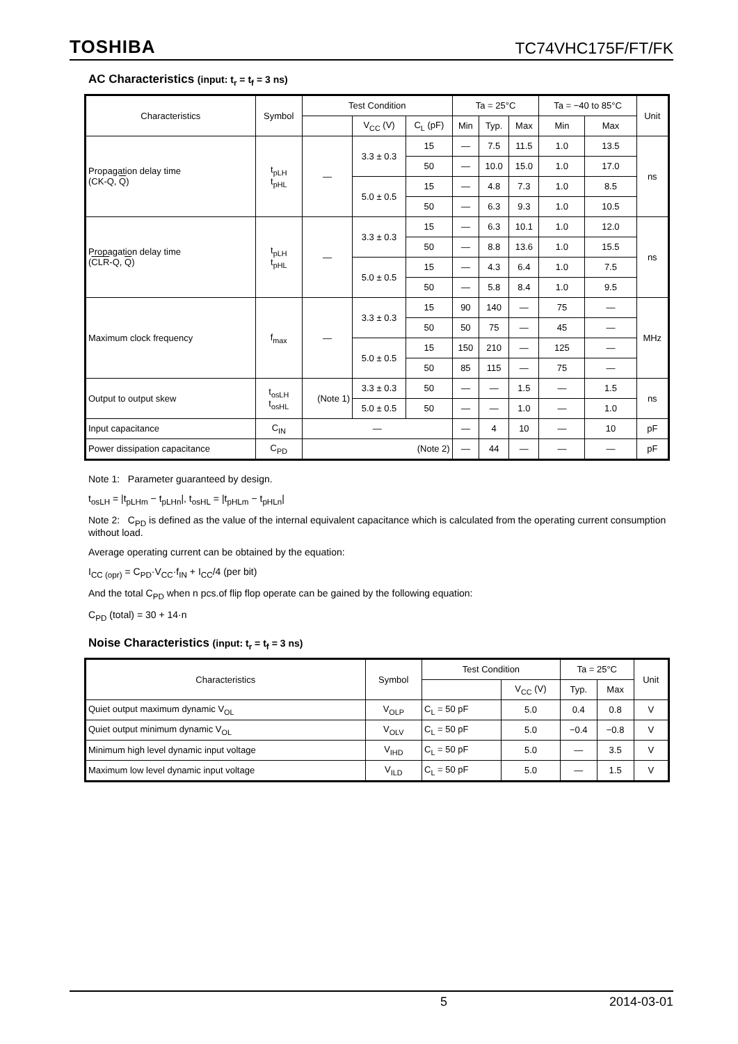TOSHIBA TC74VHC175F/FT/FK
AC Characteristics (input: t<sub>r</sub> = t<sub>f</sub> = 3 ns)
| Characteristics | Symbol | Test Condition | | | Ta = 25°C | | | Ta = −40 to 85°C | | Unit |
| --- | --- | --- | --- | --- | --- | --- | --- | --- | --- | --- |
| | | | V<sub>CC</sub> (V) | C<sub>L</sub> (pF) | Min | Typ. | Max | Min | Max | |
| Propagation delay time (CK-Q, Q ) | t<sub>pLH</sub> t<sub>pHL</sub> | — | 3.3 ± 0.3 | 15 | — | 7.5 | 11.5 | 1.0 | 13.5 | ns |
| | | | | 50 | — | 10.0 | 15.0 | 1.0 | 17.0 | |
| | | | 5.0 ± 0.5 | 15 | — | 4.8 | 7.3 | 1.0 | 8.5 | |
| | | | | 50 | — | 6.3 | 9.3 | 1.0 | 10.5 | |
| Propagation delay time ( CLR -Q, Q ) | t<sub>pLH</sub> t<sub>pHL</sub> | — | 3.3 ± 0.3 | 15 | — | 6.3 | 10.1 | 1.0 | 12.0 | ns |
| | | | | 50 | — | 8.8 | 13.6 | 1.0 | 15.5 | |
| | | | 5.0 ± 0.5 | 15 | — | 4.3 | 6.4 | 1.0 | 7.5 | |
| | | | | 50 | — | 5.8 | 8.4 | 1.0 | 9.5 | |
| Maximum clock frequency | f<sub>max</sub> | — | 3.3 ± 0.3 | 15 | 90 | 140 | — | 75 | — | MHz |
| | | | | 50 | 50 | 75 | — | 45 | — | |
| | | | 5.0 ± 0.5 | 15 | 150 | 210 | — | 125 | — | |
| | | | | 50 | 85 | 115 | — | 75 | — | |
| Output to output skew | t<sub>osLH</sub> t<sub>osHL</sub> | (Note 1) | 3.3 ± 0.3 | 50 | — | — | 1.5 | — | 1.5 | ns |
| | | | 5.0 ± 0.5 | 50 | — | — | 1.0 | — | 1.0 | |
| Input capacitance | C<sub>IN</sub> | — | | | — | 4 | 10 | — | 10 | pF |
| Power dissipation capacitance | C<sub>PD</sub> | (Note 2) | | | — | 44 | — | — | — | pF |
Note 1: Parameter guaranteed by design.
t<sub>osLH</sub> = |t<sub>pLHm</sub> − t<sub>pLHn</sub>|, t<sub>osHL</sub> = |t<sub>pHLm</sub> − t<sub>pHLn</sub>|
Note 2: C<sub>PD</sub> is defined as the value of the internal equivalent capacitance which is calculated from the operating current consumption without load.
Average operating current can be obtained by the equation:
I<sub>CC (opr)</sub> = C<sub>PD</sub>·V<sub>CC</sub>·f<sub>IN</sub> + I<sub>CC</sub>/4 (per bit)
And the total C<sub>PD</sub> when n pcs.of flip flop operate can be gained by the following equation:
C<sub>PD</sub> (total) = 30 + 14·n
Noise Characteristics (input: t<sub>r</sub> = t<sub>f</sub> = 3 ns)
| Characteristics | Symbol | Test Condition | | Ta = 25°C | | Unit |
| --- | --- | --- | --- | --- | --- | --- |
| | | | V<sub>CC</sub> (V) | Typ. | Max | |
| Quiet output maximum dynamic V<sub>OL</sub> | V<sub>OLP</sub> | C<sub>L</sub> = 50 pF | 5.0 | 0.4 | 0.8 | V |
| Quiet output minimum dynamic V<sub>OL</sub> | V<sub>OLV</sub> | C<sub>L</sub> = 50 pF | 5.0 | −0.4 | −0.8 | V |
| Minimum high level dynamic input voltage | V<sub>IHD</sub> | C<sub>L</sub> = 50 pF | 5.0 | — | 3.5 | V |
| Maximum low level dynamic input voltage | V<sub>ILD</sub> | C<sub>L</sub> = 50 pF | 5.0 | — | 1.5 | V |
5 2014-03-01